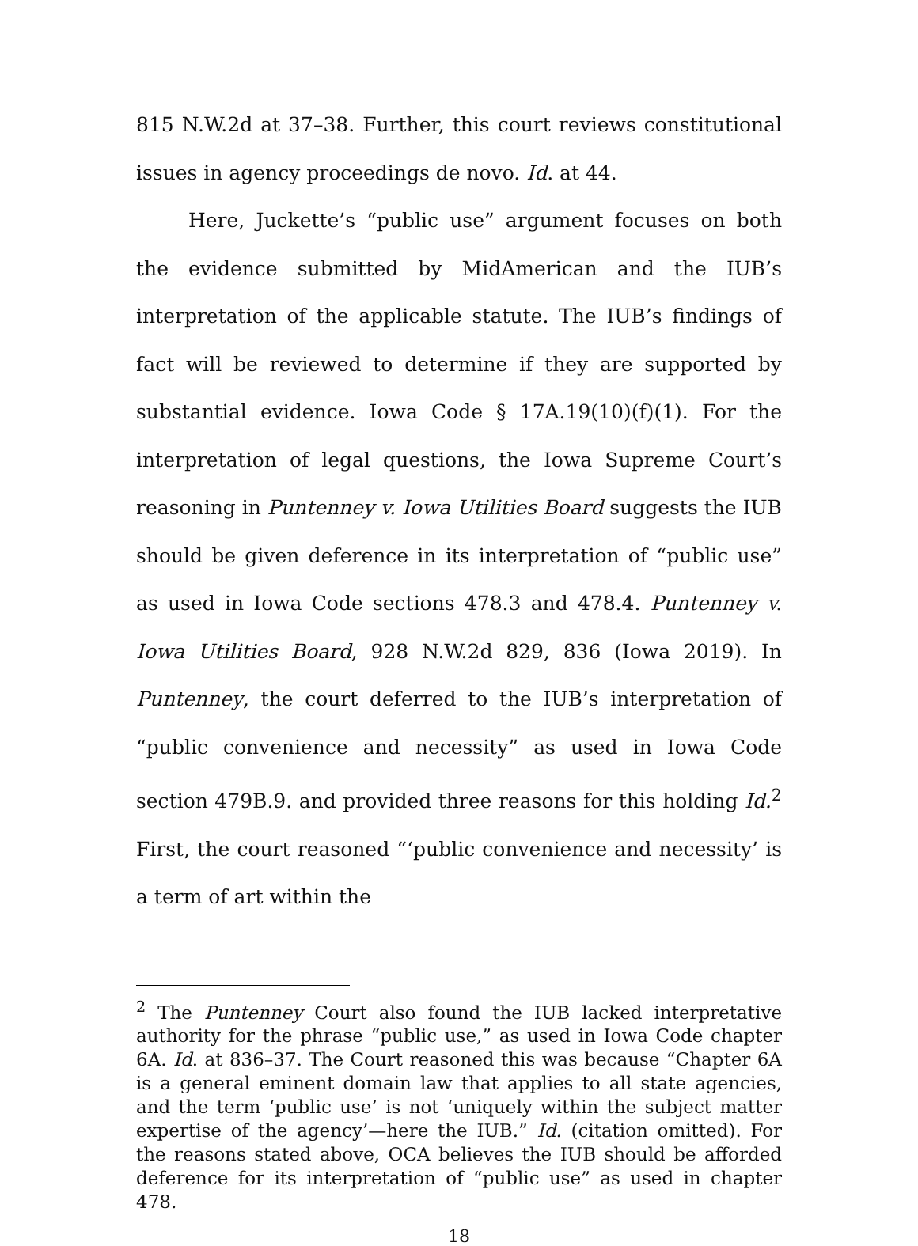815 N.W.2d at 37–38. Further, this court reviews constitutional issues in agency proceedings de novo. Id. at 44.
Here, Juckette’s “public use” argument focuses on both the evidence submitted by MidAmerican and the IUB’s interpretation of the applicable statute. The IUB’s findings of fact will be reviewed to determine if they are supported by substantial evidence. Iowa Code § 17A.19(10)(f)(1). For the interpretation of legal questions, the Iowa Supreme Court’s reasoning in Puntenney v. Iowa Utilities Board suggests the IUB should be given deference in its interpretation of “public use” as used in Iowa Code sections 478.3 and 478.4. Puntenney v. Iowa Utilities Board, 928 N.W.2d 829, 836 (Iowa 2019). In Puntenney, the court deferred to the IUB’s interpretation of “public convenience and necessity” as used in Iowa Code section 479B.9. and provided three reasons for this holding Id.<sup>2</sup> First, the court reasoned “‘public convenience and necessity’ is a term of art within the
<sup>2</sup> The Puntenney Court also found the IUB lacked interpretative authority for the phrase “public use,” as used in Iowa Code chapter 6A. Id. at 836–37. The Court reasoned this was because “Chapter 6A is a general eminent domain law that applies to all state agencies, and the term ‘public use’ is not ‘uniquely within the subject matter expertise of the agency’—here the IUB.” Id. (citation omitted). For the reasons stated above, OCA believes the IUB should be afforded deference for its interpretation of “public use” as used in chapter 478.
18